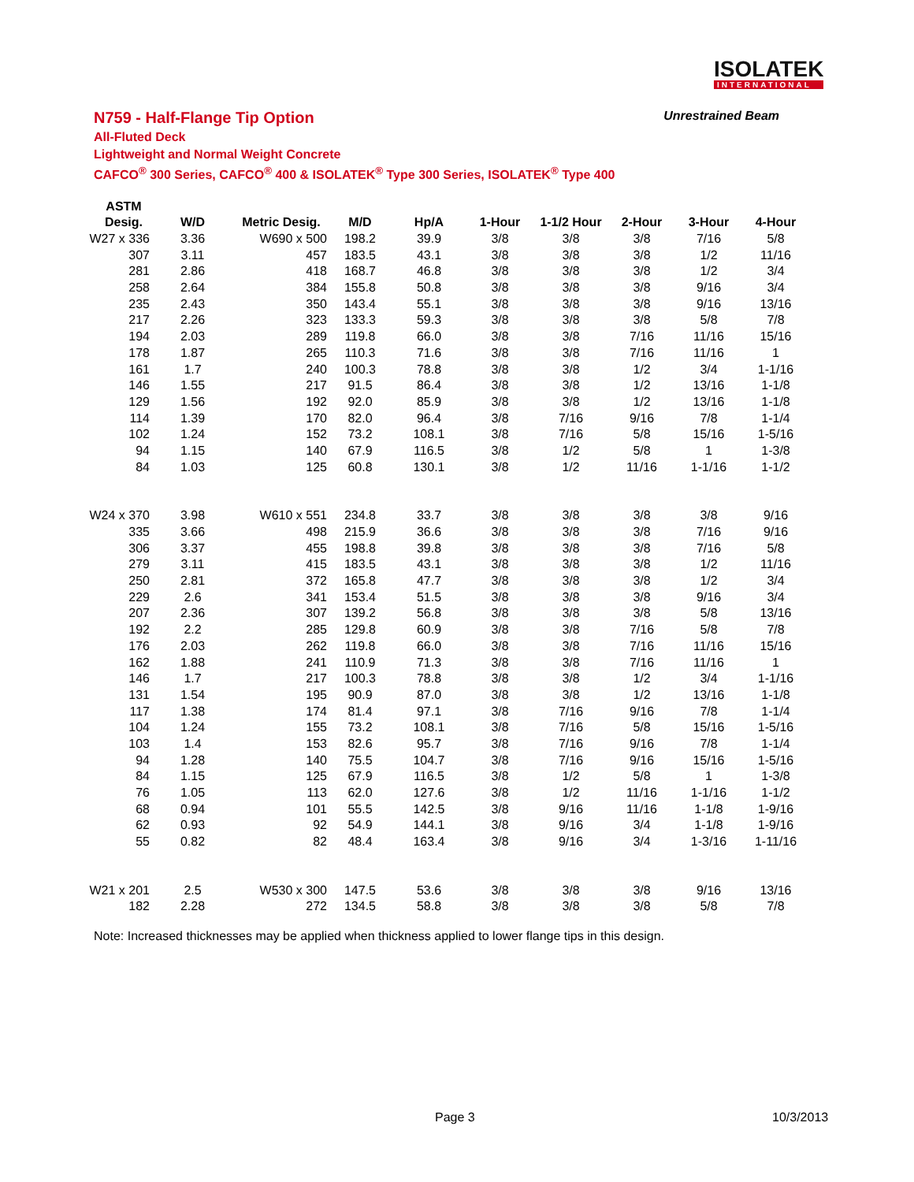ISOLATEK
INTERNATIONAL
N759 - Half-Flange Tip Option Unrestrained Beam
All-Fluted Deck
Lightweight and Normal Weight Concrete
CAFCO<sup>®</sup> 300 Series, CAFCO<sup>®</sup> 400 & ISOLATEK<sup>®</sup> Type 300 Series, ISOLATEK<sup>®</sup> Type 400
| ASTM | | | | | | | | | |
| --- | --- | --- | --- | --- | --- | --- | --- | --- | --- |
| Desig. | W/D | Metric Desig. | M/D | Hp/A | 1-Hour | 1-1/2 Hour | 2-Hour | 3-Hour | 4-Hour |
| W27 x 336 | 3.36 | W690 x 500 | 198.2 | 39.9 | 3/8 | 3/8 | 3/8 | 7/16 | 5/8 |
| 307 | 3.11 | 457 | 183.5 | 43.1 | 3/8 | 3/8 | 3/8 | 1/2 | 11/16 |
| 281 | 2.86 | 418 | 168.7 | 46.8 | 3/8 | 3/8 | 3/8 | 1/2 | 3/4 |
| 258 | 2.64 | 384 | 155.8 | 50.8 | 3/8 | 3/8 | 3/8 | 9/16 | 3/4 |
| 235 | 2.43 | 350 | 143.4 | 55.1 | 3/8 | 3/8 | 3/8 | 9/16 | 13/16 |
| 217 | 2.26 | 323 | 133.3 | 59.3 | 3/8 | 3/8 | 3/8 | 5/8 | 7/8 |
| 194 | 2.03 | 289 | 119.8 | 66.0 | 3/8 | 3/8 | 7/16 | 11/16 | 15/16 |
| 178 | 1.87 | 265 | 110.3 | 71.6 | 3/8 | 3/8 | 7/16 | 11/16 | 1 |
| 161 | 1.7 | 240 | 100.3 | 78.8 | 3/8 | 3/8 | 1/2 | 3/4 | 1-1/16 |
| 146 | 1.55 | 217 | 91.5 | 86.4 | 3/8 | 3/8 | 1/2 | 13/16 | 1-1/8 |
| 129 | 1.56 | 192 | 92.0 | 85.9 | 3/8 | 3/8 | 1/2 | 13/16 | 1-1/8 |
| 114 | 1.39 | 170 | 82.0 | 96.4 | 3/8 | 7/16 | 9/16 | 7/8 | 1-1/4 |
| 102 | 1.24 | 152 | 73.2 | 108.1 | 3/8 | 7/16 | 5/8 | 15/16 | 1-5/16 |
| 94 | 1.15 | 140 | 67.9 | 116.5 | 3/8 | 1/2 | 5/8 | 1 | 1-3/8 |
| 84 | 1.03 | 125 | 60.8 | 130.1 | 3/8 | 1/2 | 11/16 | 1-1/16 | 1-1/2 |
| W24 x 370 | 3.98 | W610 x 551 | 234.8 | 33.7 | 3/8 | 3/8 | 3/8 | 3/8 | 9/16 |
| 335 | 3.66 | 498 | 215.9 | 36.6 | 3/8 | 3/8 | 3/8 | 7/16 | 9/16 |
| 306 | 3.37 | 455 | 198.8 | 39.8 | 3/8 | 3/8 | 3/8 | 7/16 | 5/8 |
| 279 | 3.11 | 415 | 183.5 | 43.1 | 3/8 | 3/8 | 3/8 | 1/2 | 11/16 |
| 250 | 2.81 | 372 | 165.8 | 47.7 | 3/8 | 3/8 | 3/8 | 1/2 | 3/4 |
| 229 | 2.6 | 341 | 153.4 | 51.5 | 3/8 | 3/8 | 3/8 | 9/16 | 3/4 |
| 207 | 2.36 | 307 | 139.2 | 56.8 | 3/8 | 3/8 | 3/8 | 5/8 | 13/16 |
| 192 | 2.2 | 285 | 129.8 | 60.9 | 3/8 | 3/8 | 7/16 | 5/8 | 7/8 |
| 176 | 2.03 | 262 | 119.8 | 66.0 | 3/8 | 3/8 | 7/16 | 11/16 | 15/16 |
| 162 | 1.88 | 241 | 110.9 | 71.3 | 3/8 | 3/8 | 7/16 | 11/16 | 1 |
| 146 | 1.7 | 217 | 100.3 | 78.8 | 3/8 | 3/8 | 1/2 | 3/4 | 1-1/16 |
| 131 | 1.54 | 195 | 90.9 | 87.0 | 3/8 | 3/8 | 1/2 | 13/16 | 1-1/8 |
| 117 | 1.38 | 174 | 81.4 | 97.1 | 3/8 | 7/16 | 9/16 | 7/8 | 1-1/4 |
| 104 | 1.24 | 155 | 73.2 | 108.1 | 3/8 | 7/16 | 5/8 | 15/16 | 1-5/16 |
| 103 | 1.4 | 153 | 82.6 | 95.7 | 3/8 | 7/16 | 9/16 | 7/8 | 1-1/4 |
| 94 | 1.28 | 140 | 75.5 | 104.7 | 3/8 | 7/16 | 9/16 | 15/16 | 1-5/16 |
| 84 | 1.15 | 125 | 67.9 | 116.5 | 3/8 | 1/2 | 5/8 | 1 | 1-3/8 |
| 76 | 1.05 | 113 | 62.0 | 127.6 | 3/8 | 1/2 | 11/16 | 1-1/16 | 1-1/2 |
| 68 | 0.94 | 101 | 55.5 | 142.5 | 3/8 | 9/16 | 11/16 | 1-1/8 | 1-9/16 |
| 62 | 0.93 | 92 | 54.9 | 144.1 | 3/8 | 9/16 | 3/4 | 1-1/8 | 1-9/16 |
| 55 | 0.82 | 82 | 48.4 | 163.4 | 3/8 | 9/16 | 3/4 | 1-3/16 | 1-11/16 |
| W21 x 201 | 2.5 | W530 x 300 | 147.5 | 53.6 | 3/8 | 3/8 | 3/8 | 9/16 | 13/16 |
| 182 | 2.28 | 272 | 134.5 | 58.8 | 3/8 | 3/8 | 3/8 | 5/8 | 7/8 |
Note: Increased thicknesses may be applied when thickness applied to lower flange tips in this design.
Page 3 10/3/2013